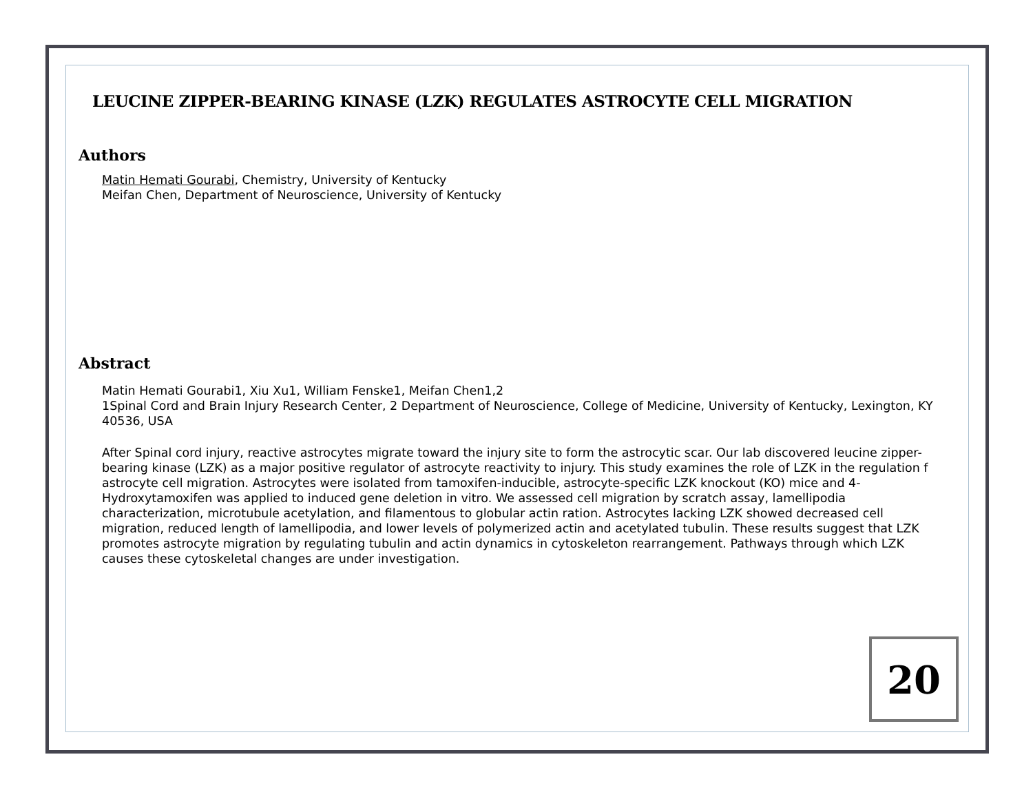LEUCINE ZIPPER-BEARING KINASE (LZK) REGULATES ASTROCYTE CELL MIGRATION
Authors
Matin Hemati Gourabi, Chemistry, University of Kentucky
Meifan Chen, Department of Neuroscience, University of Kentucky
Abstract
Matin Hemati Gourabi1, Xiu Xu1, William Fenske1, Meifan Chen1,2
1Spinal Cord and Brain Injury Research Center, 2 Department of Neuroscience, College of Medicine, University of Kentucky, Lexington, KY 40536, USA
After Spinal cord injury, reactive astrocytes migrate toward the injury site to form the astrocytic scar. Our lab discovered leucine zipper-bearing kinase (LZK) as a major positive regulator of astrocyte reactivity to injury. This study examines the role of LZK in the regulation f astrocyte cell migration. Astrocytes were isolated from tamoxifen-inducible, astrocyte-specific LZK knockout (KO) mice and 4-Hydroxytamoxifen was applied to induced gene deletion in vitro. We assessed cell migration by scratch assay, lamellipodia characterization, microtubule acetylation, and filamentous to globular actin ration. Astrocytes lacking LZK showed decreased cell migration, reduced length of lamellipodia, and lower levels of polymerized actin and acetylated tubulin. These results suggest that LZK promotes astrocyte migration by regulating tubulin and actin dynamics in cytoskeleton rearrangement. Pathways through which LZK causes these cytoskeletal changes are under investigation.
20